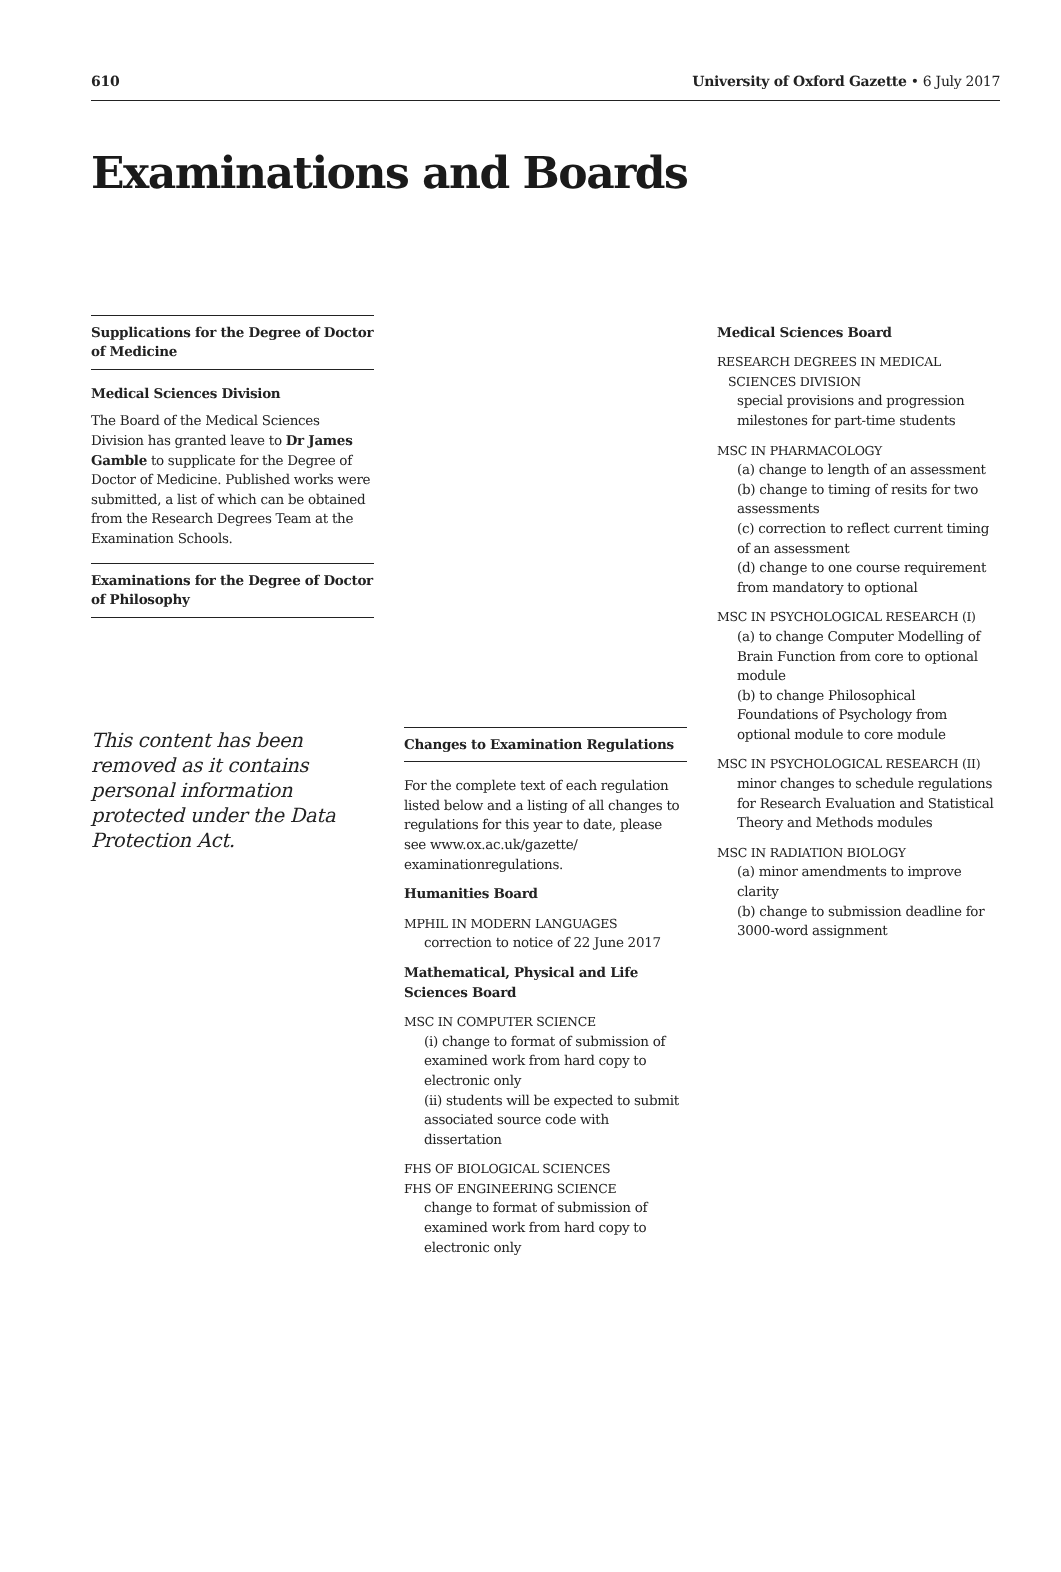610 University of Oxford Gazette • 6 July 2017
Examinations and Boards
Supplications for the Degree of Doctor of Medicine
Medical Sciences Division
The Board of the Medical Sciences Division has granted leave to Dr James Gamble to supplicate for the Degree of Doctor of Medicine. Published works were submitted, a list of which can be obtained from the Research Degrees Team at the Examination Schools.
Examinations for the Degree of Doctor of Philosophy
This content has been removed as it contains personal information protected under the Data Protection Act.
Changes to Examination Regulations
For the complete text of each regulation listed below and a listing of all changes to regulations for this year to date, please see www.ox.ac.uk/gazette/ examinationregulations.
Humanities Board
MPHIL IN MODERN LANGUAGES
correction to notice of 22 June 2017
Mathematical, Physical and Life Sciences Board
MSC IN COMPUTER SCIENCE
(i) change to format of submission of examined work from hard copy to electronic only
(ii) students will be expected to submit associated source code with dissertation
FHS OF BIOLOGICAL SCIENCES
FHS OF ENGINEERING SCIENCE
change to format of submission of examined work from hard copy to electronic only
Medical Sciences Board
RESEARCH DEGREES IN MEDICAL
SCIENCES DIVISION
special provisions and progression milestones for part-time students
MSC IN PHARMACOLOGY
(a) change to length of an assessment
(b) change to timing of resits for two assessments
(c) correction to reflect current timing of an assessment
(d) change to one course requirement from mandatory to optional
MSC IN PSYCHOLOGICAL RESEARCH (I)
(a) to change Computer Modelling of Brain Function from core to optional module
(b) to change Philosophical Foundations of Psychology from optional module to core module
MSC IN PSYCHOLOGICAL RESEARCH (II)
minor changes to schedule regulations for Research Evaluation and Statistical Theory and Methods modules
MSC IN RADIATION BIOLOGY
(a) minor amendments to improve clarity
(b) change to submission deadline for 3000-word assignment